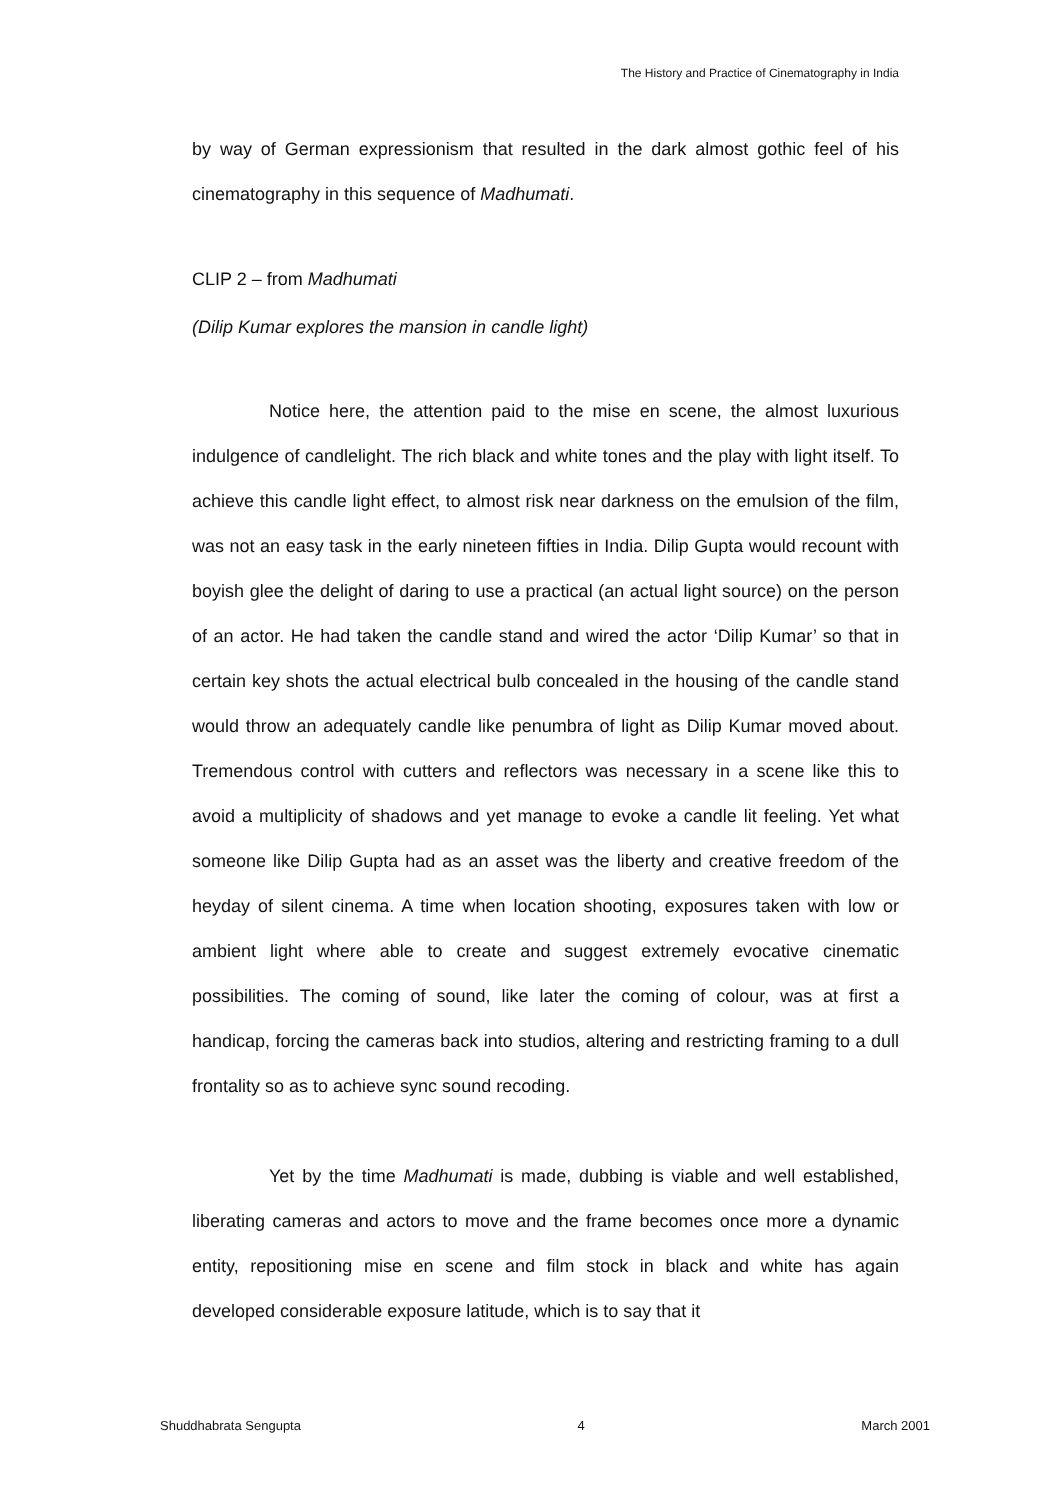The History and Practice of Cinematography in India
by way of German expressionism that resulted in the dark almost gothic feel of his cinematography in this sequence of Madhumati.
CLIP 2 – from Madhumati
(Dilip Kumar explores the mansion in candle light)
Notice here, the attention paid to the mise en scene, the almost luxurious indulgence of candlelight. The rich black and white tones and the play with light itself. To achieve this candle light effect, to almost risk near darkness on the emulsion of the film, was not an easy task in the early nineteen fifties in India. Dilip Gupta would recount with boyish glee the delight of daring to use a practical (an actual light source) on the person of an actor. He had taken the candle stand and wired the actor ‘Dilip Kumar’ so that in certain key shots the actual electrical bulb concealed in the housing of the candle stand would throw an adequately candle like penumbra of light as Dilip Kumar moved about. Tremendous control with cutters and reflectors was necessary in a scene like this to avoid a multiplicity of shadows and yet manage to evoke a candle lit feeling. Yet what someone like Dilip Gupta had as an asset was the liberty and creative freedom of the heyday of silent cinema. A time when location shooting, exposures taken with low or ambient light where able to create and suggest extremely evocative cinematic possibilities. The coming of sound, like later the coming of colour, was at first a handicap, forcing the cameras back into studios, altering and restricting framing to a dull frontality so as to achieve sync sound recoding.
Yet by the time Madhumati is made, dubbing is viable and well established, liberating cameras and actors to move and the frame becomes once more a dynamic entity, repositioning mise en scene and film stock in black and white has again developed considerable exposure latitude, which is to say that it
Shuddhabrata Sengupta 4 March 2001